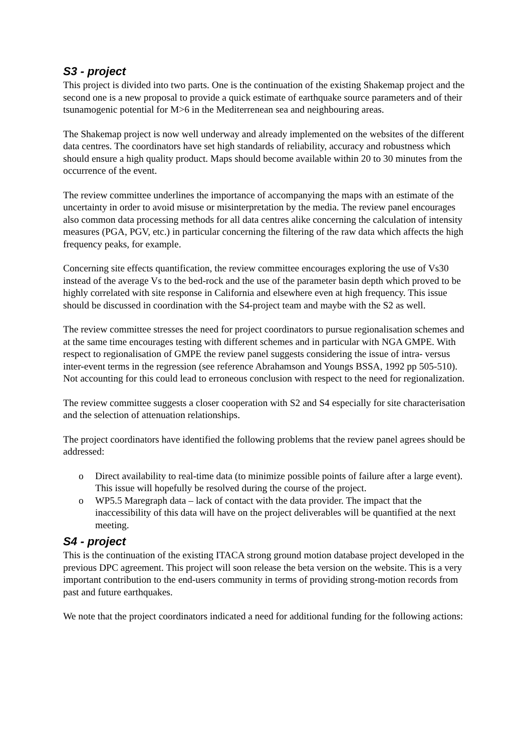S3 - project
This project is divided into two parts. One is the continuation of the existing Shakemap project and the second one is a new proposal to provide a quick estimate of earthquake source parameters and of their tsunamogenic potential for M>6 in the Mediterrenean sea and neighbouring areas.
The Shakemap project is now well underway and already implemented on the websites of the different data centres. The coordinators have set high standards of reliability, accuracy and robustness which should ensure a high quality product. Maps should become available within 20 to 30 minutes from the occurrence of the event.
The review committee underlines the importance of accompanying the maps with an estimate of the uncertainty in order to avoid misuse or misinterpretation by the media. The review panel encourages also common data processing methods for all data centres alike concerning the calculation of intensity measures (PGA, PGV, etc.) in particular concerning the filtering of the raw data which affects the high frequency peaks, for example.
Concerning site effects quantification, the review committee encourages exploring the use of Vs30 instead of the average Vs to the bed-rock and the use of the parameter basin depth which proved to be highly correlated with site response in California and elsewhere even at high frequency. This issue should be discussed in coordination with the S4-project team and maybe with the S2 as well.
The review committee stresses the need for project coordinators to pursue regionalisation schemes and at the same time encourages testing with different schemes and in particular with NGA GMPE. With respect to regionalisation of GMPE the review panel suggests considering the issue of intra- versus inter-event terms in the regression (see reference Abrahamson and Youngs BSSA, 1992 pp 505-510). Not accounting for this could lead to erroneous conclusion with respect to the need for regionalization.
The review committee suggests a closer cooperation with S2 and S4 especially for site characterisation and the selection of attenuation relationships.
The project coordinators have identified the following problems that the review panel agrees should be addressed:
o Direct availability to real-time data (to minimize possible points of failure after a large event). This issue will hopefully be resolved during the course of the project.
o WP5.5 Maregraph data – lack of contact with the data provider. The impact that the inaccessibility of this data will have on the project deliverables will be quantified at the next meeting.
S4 - project
This is the continuation of the existing ITACA strong ground motion database project developed in the previous DPC agreement. This project will soon release the beta version on the website. This is a very important contribution to the end-users community in terms of providing strong-motion records from past and future earthquakes.
We note that the project coordinators indicated a need for additional funding for the following actions: